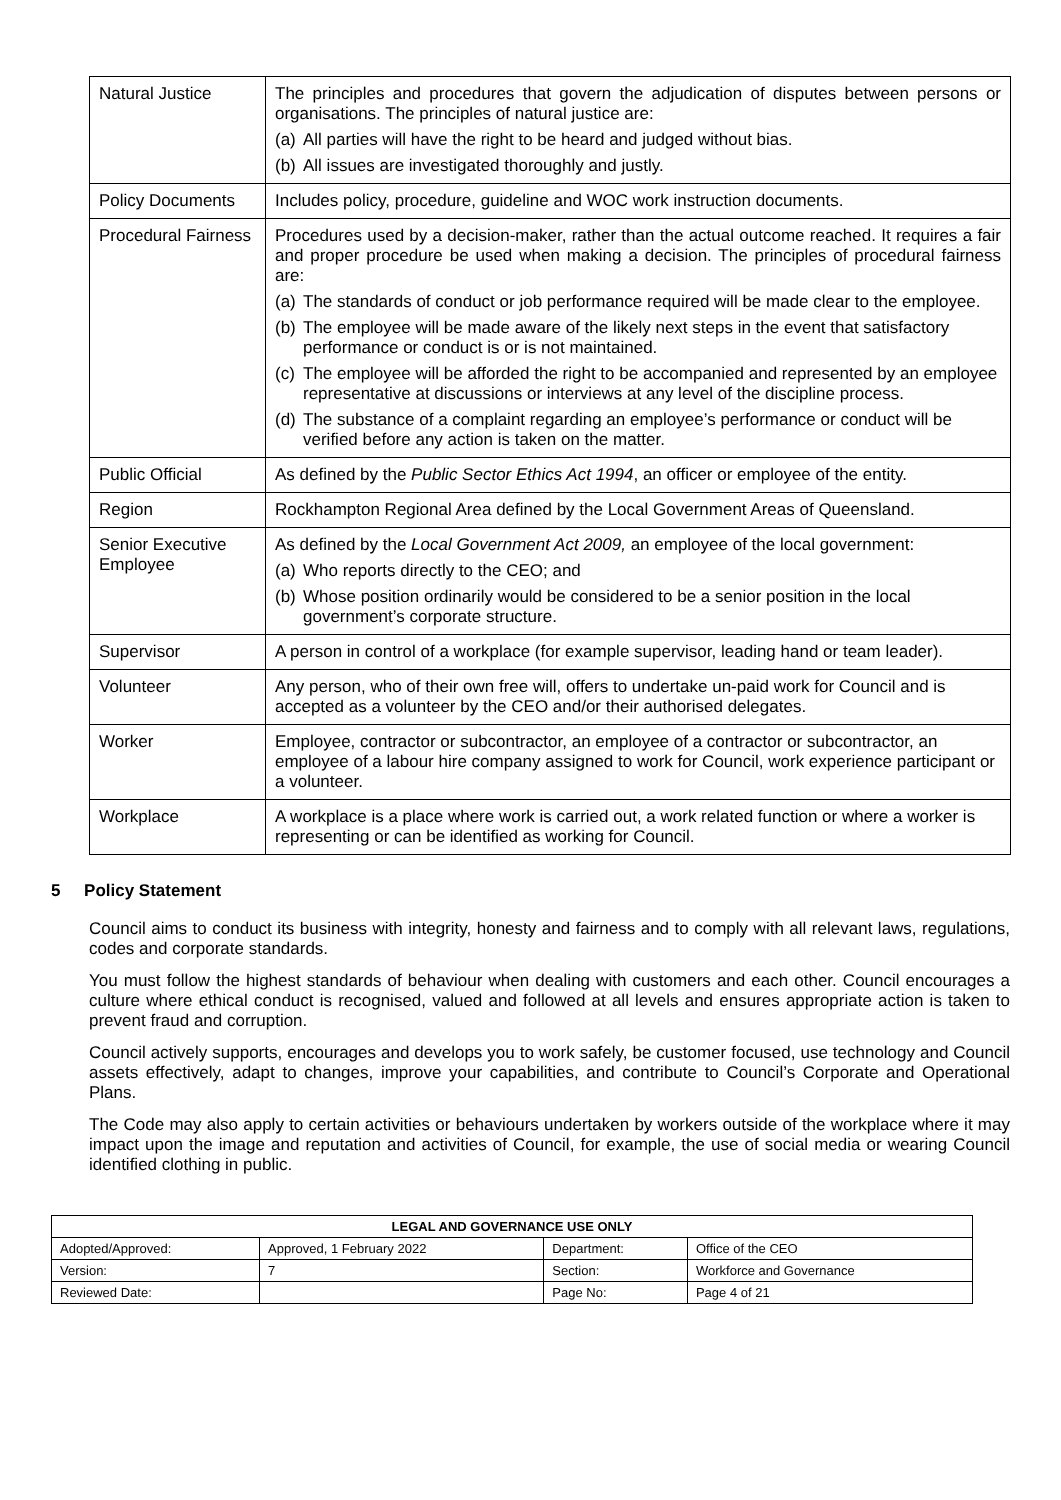| Natural Justice | The principles and procedures that govern the adjudication of disputes between persons or organisations. The principles of natural justice are: (a) All parties will have the right to be heard and judged without bias. (b) All issues are investigated thoroughly and justly. |
| Policy Documents | Includes policy, procedure, guideline and WOC work instruction documents. |
| Procedural Fairness | Procedures used by a decision-maker, rather than the actual outcome reached. It requires a fair and proper procedure be used when making a decision. The principles of procedural fairness are: (a) The standards of conduct or job performance required will be made clear to the employee. (b) The employee will be made aware of the likely next steps in the event that satisfactory performance or conduct is or is not maintained. (c) The employee will be afforded the right to be accompanied and represented by an employee representative at discussions or interviews at any level of the discipline process. (d) The substance of a complaint regarding an employee’s performance or conduct will be verified before any action is taken on the matter. |
| Public Official | As defined by the Public Sector Ethics Act 1994 , an officer or employee of the entity. |
| Region | Rockhampton Regional Area defined by the Local Government Areas of Queensland. |
| Senior Executive Employee | As defined by the Local Government Act 2009, an employee of the local government: (a) Who reports directly to the CEO; and (b) Whose position ordinarily would be considered to be a senior position in the local government’s corporate structure. |
| Supervisor | A person in control of a workplace (for example supervisor, leading hand or team leader). |
| Volunteer | Any person, who of their own free will, offers to undertake un-paid work for Council and is accepted as a volunteer by the CEO and/or their authorised delegates. |
| Worker | Employee, contractor or subcontractor, an employee of a contractor or subcontractor, an employee of a labour hire company assigned to work for Council, work experience participant or a volunteer. |
| Workplace | A workplace is a place where work is carried out, a work related function or where a worker is representing or can be identified as working for Council. |
5 Policy Statement
Council aims to conduct its business with integrity, honesty and fairness and to comply with all relevant laws, regulations, codes and corporate standards.
You must follow the highest standards of behaviour when dealing with customers and each other. Council encourages a culture where ethical conduct is recognised, valued and followed at all levels and ensures appropriate action is taken to prevent fraud and corruption.
Council actively supports, encourages and develops you to work safely, be customer focused, use technology and Council assets effectively, adapt to changes, improve your capabilities, and contribute to Council’s Corporate and Operational Plans.
The Code may also apply to certain activities or behaviours undertaken by workers outside of the workplace where it may impact upon the image and reputation and activities of Council, for example, the use of social media or wearing Council identified clothing in public.
| LEGAL AND GOVERNANCE USE ONLY | | | |
| --- | --- | --- | --- |
| Adopted/Approved: | Approved, 1 February 2022 | Department: | Office of the CEO |
| Version: | 7 | Section: | Workforce and Governance |
| Reviewed Date: | | Page No: | Page 4 of 21 |